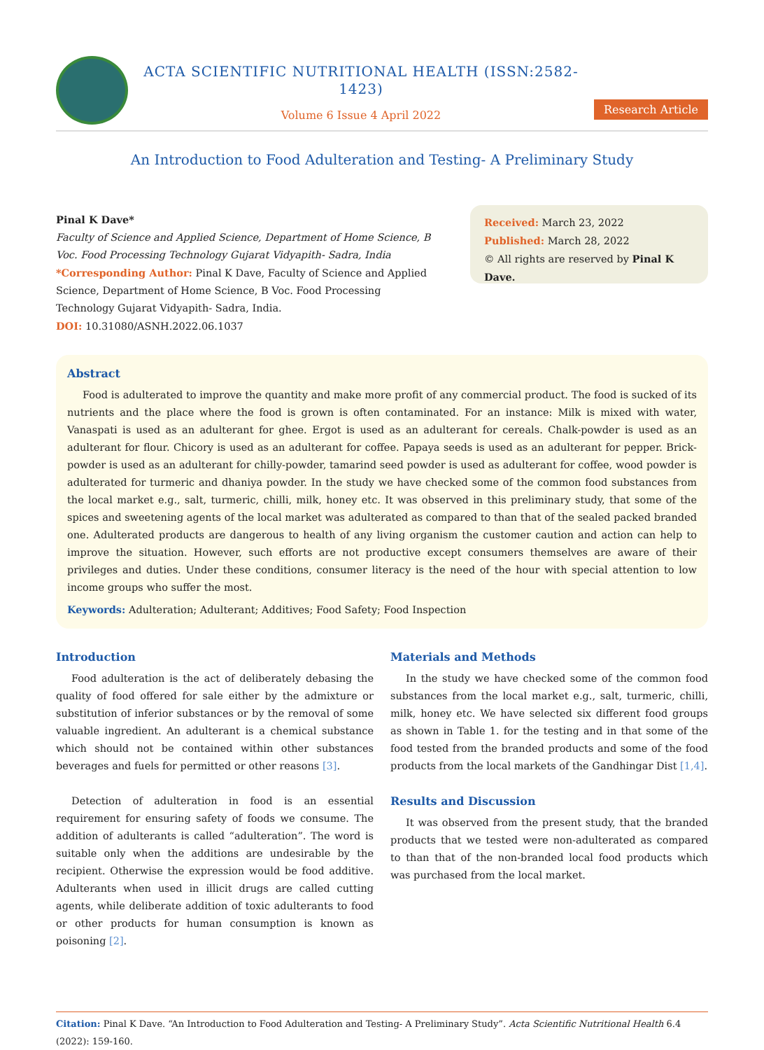ACTA SCIENTIFIC NUTRITIONAL HEALTH (ISSN:2582-1423)
Volume 6 Issue 4 April 2022
Research Article
An Introduction to Food Adulteration and Testing- A Preliminary Study
Pinal K Dave*
Faculty of Science and Applied Science, Department of Home Science, B Voc. Food Processing Technology Gujarat Vidyapith- Sadra, India
*Corresponding Author: Pinal K Dave, Faculty of Science and Applied Science, Department of Home Science, B Voc. Food Processing Technology Gujarat Vidyapith- Sadra, India.
DOI: 10.31080/ASNH.2022.06.1037
Received: March 23, 2022
Published: March 28, 2022
© All rights are reserved by Pinal K Dave.
Abstract
Food is adulterated to improve the quantity and make more profit of any commercial product. The food is sucked of its nutrients and the place where the food is grown is often contaminated. For an instance: Milk is mixed with water, Vanaspati is used as an adulterant for ghee. Ergot is used as an adulterant for cereals. Chalk-powder is used as an adulterant for flour. Chicory is used as an adulterant for coffee. Papaya seeds is used as an adulterant for pepper. Brick-powder is used as an adulterant for chilly-powder, tamarind seed powder is used as adulterant for coffee, wood powder is adulterated for turmeric and dhaniya powder. In the study we have checked some of the common food substances from the local market e.g., salt, turmeric, chilli, milk, honey etc. It was observed in this preliminary study, that some of the spices and sweetening agents of the local market was adulterated as compared to than that of the sealed packed branded one. Adulterated products are dangerous to health of any living organism the customer caution and action can help to improve the situation. However, such efforts are not productive except consumers themselves are aware of their privileges and duties. Under these conditions, consumer literacy is the need of the hour with special attention to low income groups who suffer the most.
Keywords: Adulteration; Adulterant; Additives; Food Safety; Food Inspection
Introduction
Food adulteration is the act of deliberately debasing the quality of food offered for sale either by the admixture or substitution of inferior substances or by the removal of some valuable ingredient. An adulterant is a chemical substance which should not be contained within other substances beverages and fuels for permitted or other reasons [3].
Detection of adulteration in food is an essential requirement for ensuring safety of foods we consume. The addition of adulterants is called “adulteration”. The word is suitable only when the additions are undesirable by the recipient. Otherwise the expression would be food additive. Adulterants when used in illicit drugs are called cutting agents, while deliberate addition of toxic adulterants to food or other products for human consumption is known as poisoning [2].
Materials and Methods
In the study we have checked some of the common food substances from the local market e.g., salt, turmeric, chilli, milk, honey etc. We have selected six different food groups as shown in Table 1. for the testing and in that some of the food tested from the branded products and some of the food products from the local markets of the Gandhingar Dist [1,4].
Results and Discussion
It was observed from the present study, that the branded products that we tested were non-adulterated as compared to than that of the non-branded local food products which was purchased from the local market.
Citation: Pinal K Dave. “An Introduction to Food Adulteration and Testing- A Preliminary Study”. Acta Scientific Nutritional Health 6.4 (2022): 159-160.